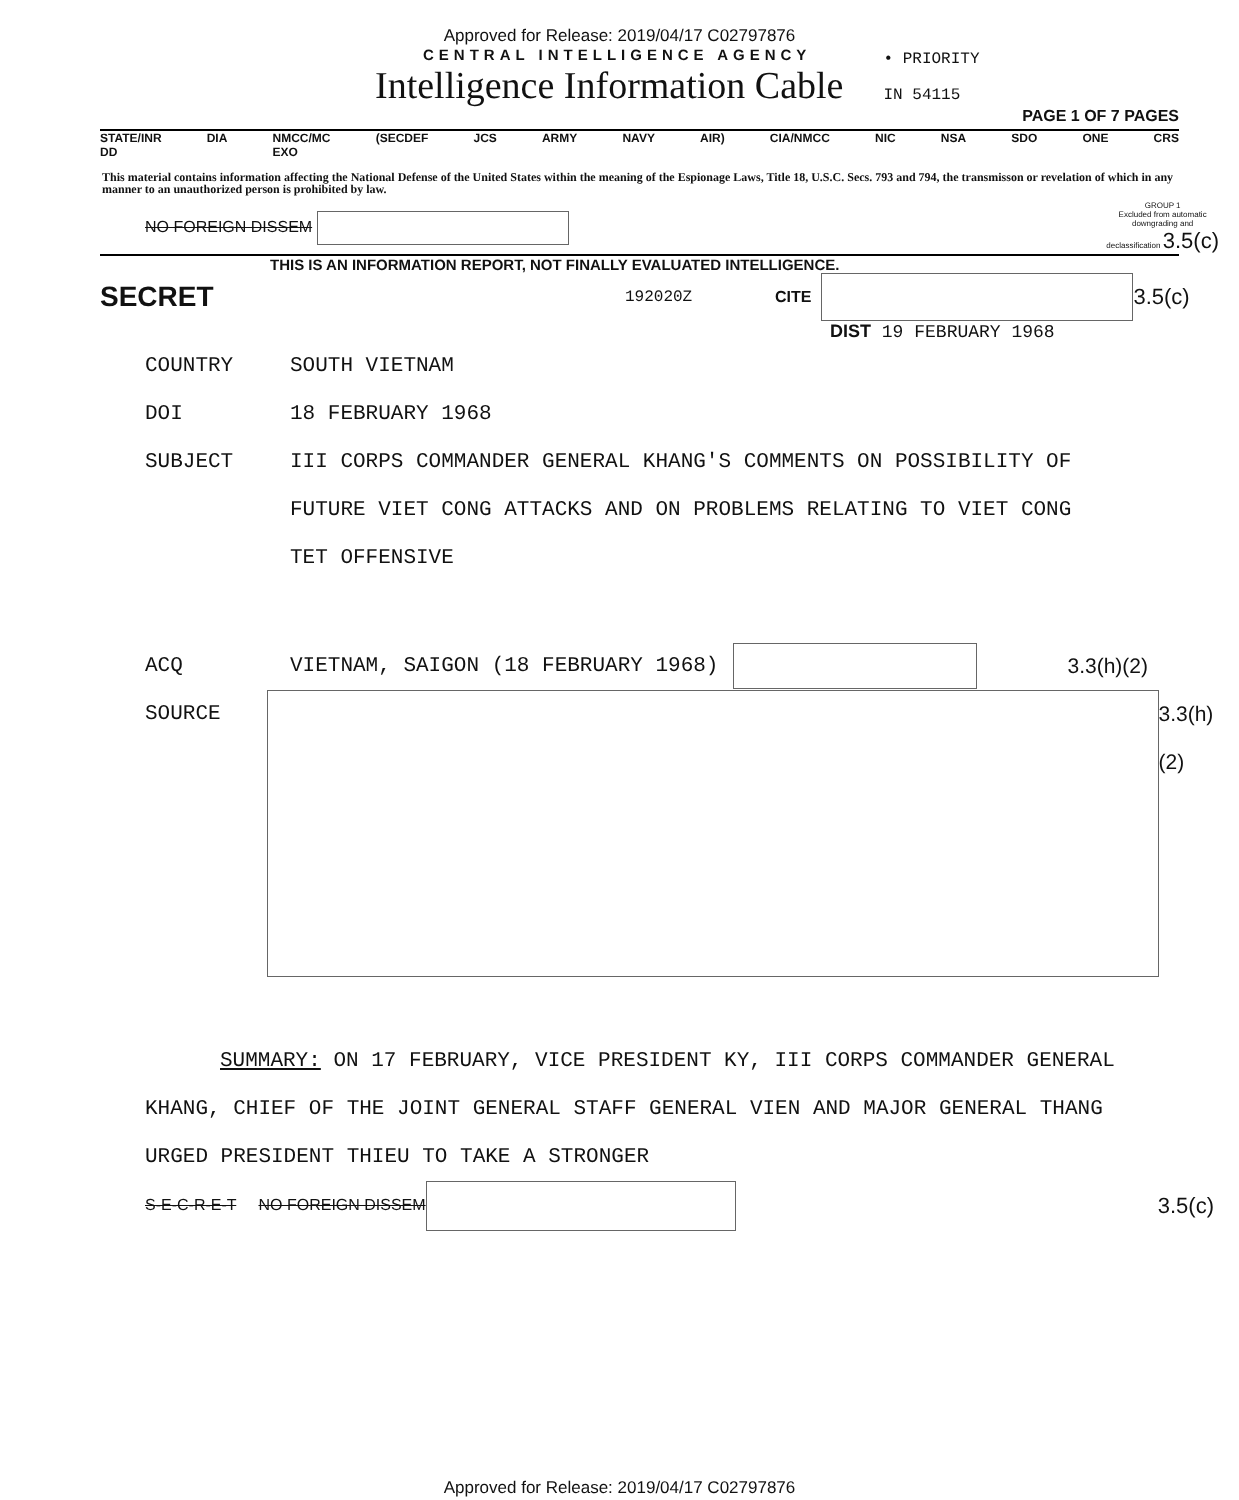Approved for Release: 2019/04/17 C02797876
CENTRAL INTELLIGENCE AGENCY
Intelligence Information Cable
• PRIORITY
IN 54115
PAGE 1 OF 7 PAGES
STATE/INR
DD DIA NMCC/MC
EXO (SECDEF JCS ARMY NAVY AIR) CIA/NMCC NIC NSA SDO ONE CRS
This material contains information affecting the National Defense of the United States within the meaning of the Espionage Laws, Title 18, U.S.C. Secs. 793 and 794, the transmisson or revelation of which in any manner to an unauthorized person is prohibited by law.
NO FOREIGN DISSEM
GROUP 1
Excluded from automatic
downgrading and
declassification 3.5(c)
THIS IS AN INFORMATION REPORT, NOT FINALLY EVALUATED INTELLIGENCE.
SECRET 192020Z CITE 3.5(c)
DIST 19 FEBRUARY 1968
COUNTRY SOUTH VIETNAM
DOI 18 FEBRUARY 1968
SUBJECT III CORPS COMMANDER GENERAL KHANG'S COMMENTS ON POSSIBILITY OF FUTURE VIET CONG ATTACKS AND ON PROBLEMS RELATING TO VIET CONG TET OFFENSIVE
ACQ VIETNAM, SAIGON (18 FEBRUARY 1968) 3.3(h)(2)
SOURCE 3.3(h)(2)
SUMMARY: ON 17 FEBRUARY, VICE PRESIDENT KY, III CORPS COMMANDER GENERAL KHANG, CHIEF OF THE JOINT GENERAL STAFF GENERAL VIEN AND MAJOR GENERAL THANG URGED PRESIDENT THIEU TO TAKE A STRONGER
S-E-C-R-E-T NO FOREIGN DISSEM
3.5(c)
Approved for Release: 2019/04/17 C02797876